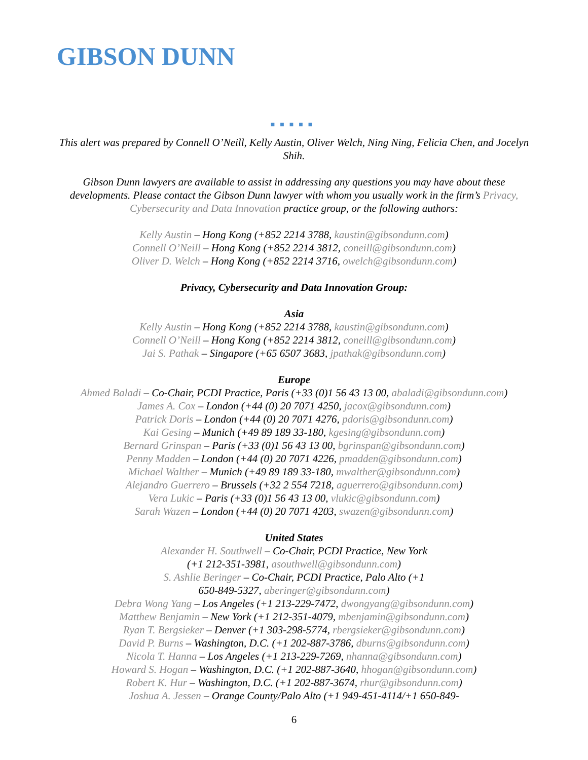GIBSON DUNN
■■■■■
This alert was prepared by Connell O’Neill, Kelly Austin, Oliver Welch, Ning Ning, Felicia Chen, and Jocelyn Shih.
Gibson Dunn lawyers are available to assist in addressing any questions you may have about these developments. Please contact the Gibson Dunn lawyer with whom you usually work in the firm’s Privacy, Cybersecurity and Data Innovation practice group, or the following authors:
Kelly Austin – Hong Kong (+852 2214 3788, kaustin@gibsondunn.com)
Connell O’Neill – Hong Kong (+852 2214 3812, coneill@gibsondunn.com)
Oliver D. Welch – Hong Kong (+852 2214 3716, owelch@gibsondunn.com)
Privacy, Cybersecurity and Data Innovation Group:
Asia
Kelly Austin – Hong Kong (+852 2214 3788, kaustin@gibsondunn.com)
Connell O’Neill – Hong Kong (+852 2214 3812, coneill@gibsondunn.com)
Jai S. Pathak – Singapore (+65 6507 3683, jpathak@gibsondunn.com)
Europe
Ahmed Baladi – Co-Chair, PCDI Practice, Paris (+33 (0)1 56 43 13 00, abaladi@gibsondunn.com)
James A. Cox – London (+44 (0) 20 7071 4250, jacox@gibsondunn.com)
Patrick Doris – London (+44 (0) 20 7071 4276, pdoris@gibsondunn.com)
Kai Gesing – Munich (+49 89 189 33-180, kgesing@gibsondunn.com)
Bernard Grinspan – Paris (+33 (0)1 56 43 13 00, bgrinspan@gibsondunn.com)
Penny Madden – London (+44 (0) 20 7071 4226, pmadden@gibsondunn.com)
Michael Walther – Munich (+49 89 189 33-180, mwalther@gibsondunn.com)
Alejandro Guerrero – Brussels (+32 2 554 7218, aguerrero@gibsondunn.com)
Vera Lukic – Paris (+33 (0)1 56 43 13 00, vlukic@gibsondunn.com)
Sarah Wazen – London (+44 (0) 20 7071 4203, swazen@gibsondunn.com)
United States
Alexander H. Southwell – Co-Chair, PCDI Practice, New York (+1 212-351-3981, asouthwell@gibsondunn.com)
S. Ashlie Beringer – Co-Chair, PCDI Practice, Palo Alto (+1 650-849-5327, aberinger@gibsondunn.com)
Debra Wong Yang – Los Angeles (+1 213-229-7472, dwongyang@gibsondunn.com)
Matthew Benjamin – New York (+1 212-351-4079, mbenjamin@gibsondunn.com)
Ryan T. Bergsieker – Denver (+1 303-298-5774, rbergsieker@gibsondunn.com)
David P. Burns – Washington, D.C. (+1 202-887-3786, dburns@gibsondunn.com)
Nicola T. Hanna – Los Angeles (+1 213-229-7269, nhanna@gibsondunn.com)
Howard S. Hogan – Washington, D.C. (+1 202-887-3640, hhogan@gibsondunn.com)
Robert K. Hur – Washington, D.C. (+1 202-887-3674, rhur@gibsondunn.com)
Joshua A. Jessen – Orange County/Palo Alto (+1 949-451-4114/+1 650-849-
6